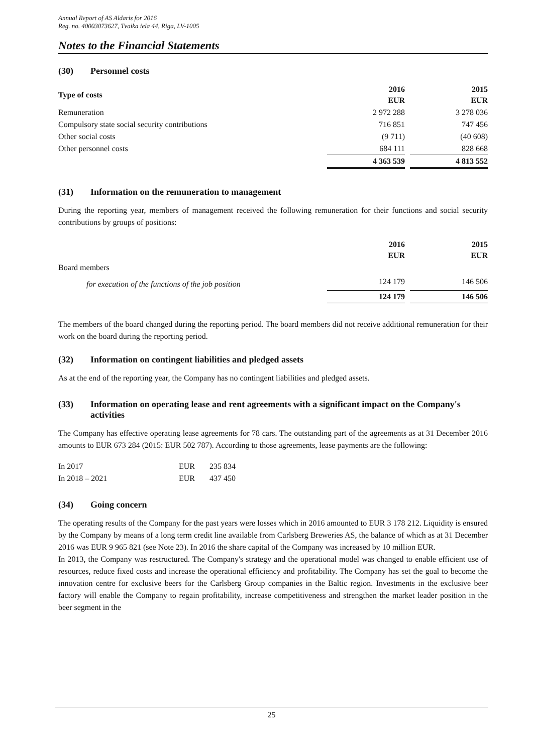Annual Report of AS Aldaris for 2016
Reg. no. 40003073627, Tvaika iela 44, Riga, LV-1005
Notes to the Financial Statements
(30) Personnel costs
| Type of costs | 2016 EUR | | 2015 EUR |
| --- | --- | --- | --- |
| Remuneration | 2 972 288 | | 3 278 036 |
| Compulsory state social security contributions | 716 851 | | 747 456 |
| Other social costs | (9 711) | | (40 608) |
| Other personnel costs | 684 111 | | 828 668 |
| | 4 363 539 | | 4 813 552 |
(31) Information on the remuneration to management
During the reporting year, members of management received the following remuneration for their functions and social security contributions by groups of positions:
| | 2016 EUR | | 2015 EUR |
| --- | --- | --- | --- |
| Board members | | | |
| for execution of the functions of the job position | 124 179 | | 146 506 |
| | 124 179 | | 146 506 |
The members of the board changed during the reporting period. The board members did not receive additional remuneration for their work on the board during the reporting period.
(32) Information on contingent liabilities and pledged assets
As at the end of the reporting year, the Company has no contingent liabilities and pledged assets.
(33) Information on operating lease and rent agreements with a significant impact on the Company's activities
The Company has effective operating lease agreements for 78 cars. The outstanding part of the agreements as at 31 December 2016 amounts to EUR 673 284 (2015: EUR 502 787). According to those agreements, lease payments are the following:
| In 2017 | EUR | 235 834 |
| In 2018 – 2021 | EUR | 437 450 |
(34) Going concern
The operating results of the Company for the past years were losses which in 2016 amounted to EUR 3 178 212. Liquidity is ensured by the Company by means of a long term credit line available from Carlsberg Breweries AS, the balance of which as at 31 December 2016 was EUR 9 965 821 (see Note 23). In 2016 the share capital of the Company was increased by 10 million EUR.
In 2013, the Company was restructured. The Company's strategy and the operational model was changed to enable efficient use of resources, reduce fixed costs and increase the operational efficiency and profitability. The Company has set the goal to become the innovation centre for exclusive beers for the Carlsberg Group companies in the Baltic region. Investments in the exclusive beer factory will enable the Company to regain profitability, increase competitiveness and strengthen the market leader position in the beer segment in the
25